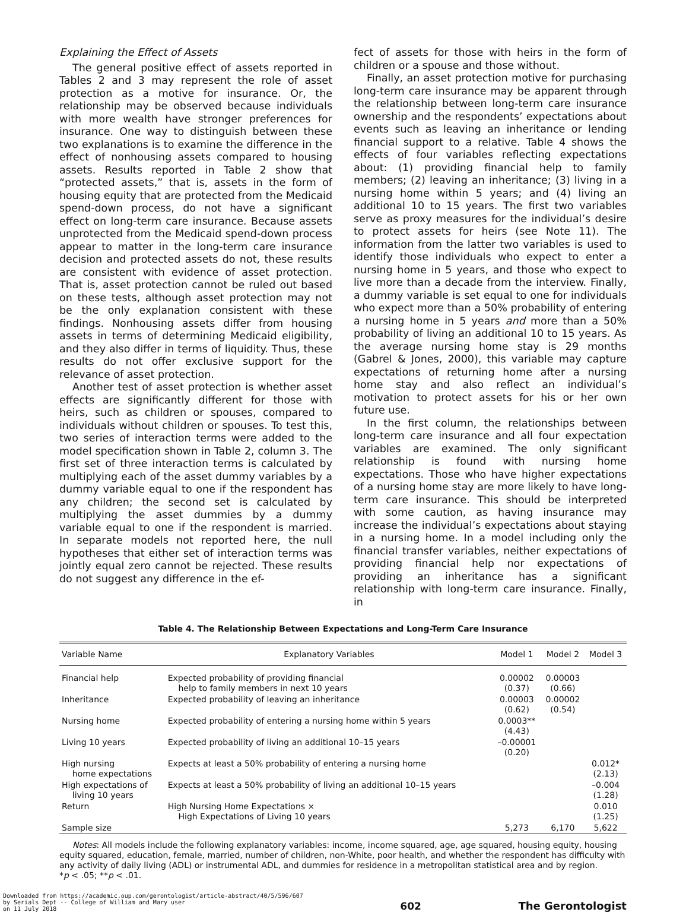Explaining the Effect of Assets
The general positive effect of assets reported in Tables 2 and 3 may represent the role of asset protection as a motive for insurance. Or, the relationship may be observed because individuals with more wealth have stronger preferences for insurance. One way to distinguish between these two explanations is to examine the difference in the effect of nonhousing assets compared to housing assets. Results reported in Table 2 show that “protected assets,” that is, assets in the form of housing equity that are protected from the Medicaid spend-down process, do not have a significant effect on long-term care insurance. Because assets unprotected from the Medicaid spend-down process appear to matter in the long-term care insurance decision and protected assets do not, these results are consistent with evidence of asset protection. That is, asset protection cannot be ruled out based on these tests, although asset protection may not be the only explanation consistent with these findings. Nonhousing assets differ from housing assets in terms of determining Medicaid eligibility, and they also differ in terms of liquidity. Thus, these results do not offer exclusive support for the relevance of asset protection.
Another test of asset protection is whether asset effects are significantly different for those with heirs, such as children or spouses, compared to individuals without children or spouses. To test this, two series of interaction terms were added to the model specification shown in Table 2, column 3. The first set of three interaction terms is calculated by multiplying each of the asset dummy variables by a dummy variable equal to one if the respondent has any children; the second set is calculated by multiplying the asset dummies by a dummy variable equal to one if the respondent is married. In separate models not reported here, the null hypotheses that either set of interaction terms was jointly equal zero cannot be rejected. These results do not suggest any difference in the ef-
fect of assets for those with heirs in the form of children or a spouse and those without.
Finally, an asset protection motive for purchasing long-term care insurance may be apparent through the relationship between long-term care insurance ownership and the respondents’ expectations about events such as leaving an inheritance or lending financial support to a relative. Table 4 shows the effects of four variables reflecting expectations about: (1) providing financial help to family members; (2) leaving an inheritance; (3) living in a nursing home within 5 years; and (4) living an additional 10 to 15 years. The first two variables serve as proxy measures for the individual’s desire to protect assets for heirs (see Note 11). The information from the latter two variables is used to identify those individuals who expect to enter a nursing home in 5 years, and those who expect to live more than a decade from the interview. Finally, a dummy variable is set equal to one for individuals who expect more than a 50% probability of entering a nursing home in 5 years and more than a 50% probability of living an additional 10 to 15 years. As the average nursing home stay is 29 months (Gabrel & Jones, 2000), this variable may capture expectations of returning home after a nursing home stay and also reflect an individual’s motivation to protect assets for his or her own future use.
In the first column, the relationships between long-term care insurance and all four expectation variables are examined. The only significant relationship is found with nursing home expectations. Those who have higher expectations of a nursing home stay are more likely to have long-term care insurance. This should be interpreted with some caution, as having insurance may increase the individual’s expectations about staying in a nursing home. In a model including only the financial transfer variables, neither expectations of providing financial help nor expectations of providing an inheritance has a significant relationship with long-term care insurance. Finally, in
Table 4. The Relationship Between Expectations and Long-Term Care Insurance
| Variable Name | Explanatory Variables | Model 1 | Model 2 | Model 3 |
| --- | --- | --- | --- | --- |
| Financial help | Expected probability of providing financial help to family members in next 10 years | 0.00002 (0.37) | 0.00003 (0.66) | |
| Inheritance | Expected probability of leaving an inheritance | 0.00003 (0.62) | 0.00002 (0.54) | |
| Nursing home | Expected probability of entering a nursing home within 5 years | 0.0003** (4.43) | | |
| Living 10 years | Expected probability of living an additional 10–15 years | –0.00001 (0.20) | | |
| High nursing home expectations | Expects at least a 50% probability of entering a nursing home | | | 0.012* (2.13) |
| High expectations of living 10 years | Expects at least a 50% probability of living an additional 10–15 years | | | –0.004 (1.28) |
| Return | High Nursing Home Expectations × High Expectations of Living 10 years | | | 0.010 (1.25) |
| Sample size | | 5,273 | 6,170 | 5,622 |
Notes: All models include the following explanatory variables: income, income squared, age, age squared, housing equity, housing equity squared, education, female, married, number of children, non-White, poor health, and whether the respondent has difficulty with any activity of daily living (ADL) or instrumental ADL, and dummies for residence in a metropolitan statistical area and by region.
*p < .05; **p < .01.
Downloaded from https://academic.oup.com/gerontologist/article-abstract/40/5/596/607
by Serials Dept -- College of William and Mary user
on 11 July 2018
602
The Gerontologist